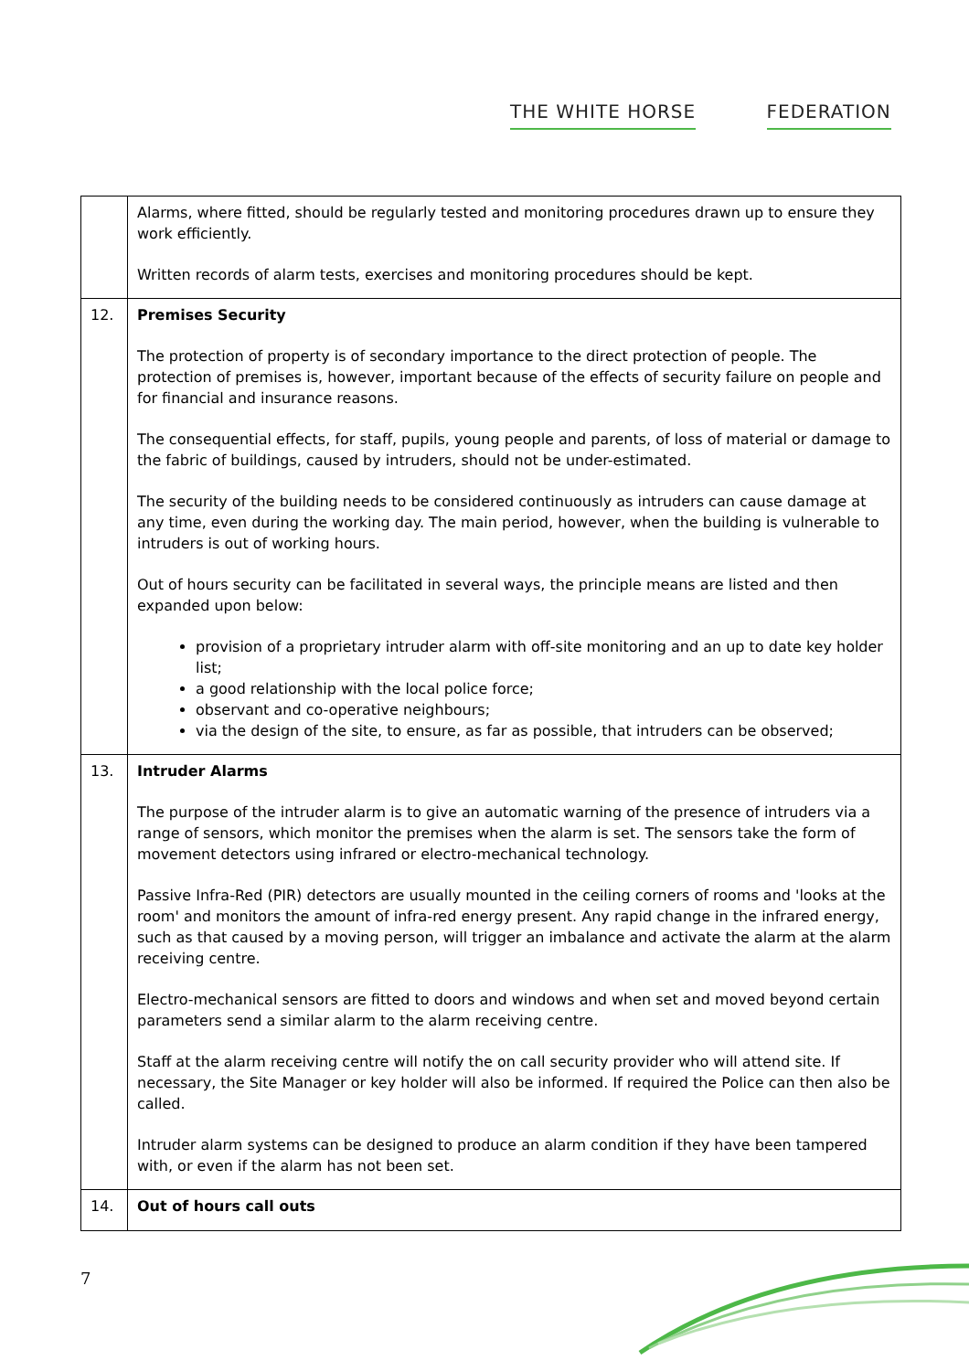THE WHITE HORSE FEDERATION
| | Alarms, where fitted, should be regularly tested and monitoring procedures drawn up to ensure they work efficiently. Written records of alarm tests, exercises and monitoring procedures should be kept. |
| 12. | Premises Security The protection of property is of secondary importance to the direct protection of people. The protection of premises is, however, important because of the effects of security failure on people and for financial and insurance reasons. The consequential effects, for staff, pupils, young people and parents, of loss of material or damage to the fabric of buildings, caused by intruders, should not be under-estimated. The security of the building needs to be considered continuously as intruders can cause damage at any time, even during the working day. The main period, however, when the building is vulnerable to intruders is out of working hours. Out of hours security can be facilitated in several ways, the principle means are listed and then expanded upon below: provision of a proprietary intruder alarm with off-site monitoring and an up to date key holder list; a good relationship with the local police force; observant and co-operative neighbours; via the design of the site, to ensure, as far as possible, that intruders can be observed; |
| 13. | Intruder Alarms The purpose of the intruder alarm is to give an automatic warning of the presence of intruders via a range of sensors, which monitor the premises when the alarm is set. The sensors take the form of movement detectors using infrared or electro-mechanical technology. Passive Infra-Red (PIR) detectors are usually mounted in the ceiling corners of rooms and 'looks at the room' and monitors the amount of infra-red energy present. Any rapid change in the infrared energy, such as that caused by a moving person, will trigger an imbalance and activate the alarm at the alarm receiving centre. Electro-mechanical sensors are fitted to doors and windows and when set and moved beyond certain parameters send a similar alarm to the alarm receiving centre. Staff at the alarm receiving centre will notify the on call security provider who will attend site. If necessary, the Site Manager or key holder will also be informed. If required the Police can then also be called. Intruder alarm systems can be designed to produce an alarm condition if they have been tampered with, or even if the alarm has not been set. |
| 14. | Out of hours call outs |
7